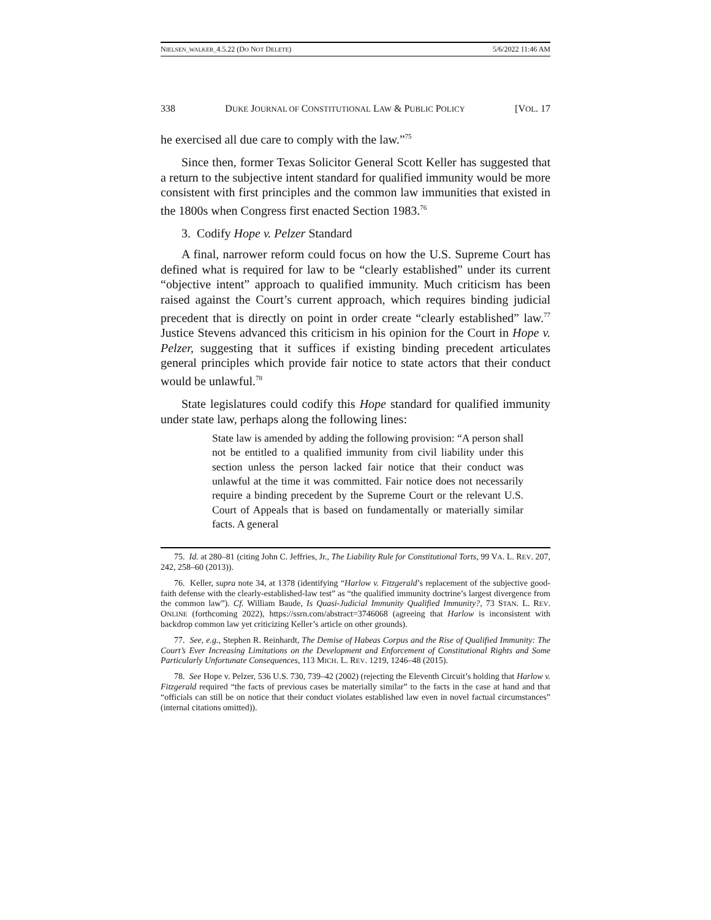NIELSEN_WALKER_4.5.22 (DO NOT DELETE) 5/6/2022 11:46 AM
338 DUKE JOURNAL OF CONSTITUTIONAL LAW & PUBLIC POLICY [VOL. 17
he exercised all due care to comply with the law.”<sup>75</sup>
Since then, former Texas Solicitor General Scott Keller has suggested that a return to the subjective intent standard for qualified immunity would be more consistent with first principles and the common law immunities that existed in the 1800s when Congress first enacted Section 1983.<sup>76</sup>
3. Codify Hope v. Pelzer Standard
A final, narrower reform could focus on how the U.S. Supreme Court has defined what is required for law to be “clearly established” under its current “objective intent” approach to qualified immunity. Much criticism has been raised against the Court’s current approach, which requires binding judicial precedent that is directly on point in order create “clearly established” law.<sup>77</sup> Justice Stevens advanced this criticism in his opinion for the Court in Hope v. Pelzer, suggesting that it suffices if existing binding precedent articulates general principles which provide fair notice to state actors that their conduct would be unlawful.<sup>78</sup>
State legislatures could codify this Hope standard for qualified immunity under state law, perhaps along the following lines:
State law is amended by adding the following provision: “A person shall not be entitled to a qualified immunity from civil liability under this section unless the person lacked fair notice that their conduct was unlawful at the time it was committed. Fair notice does not necessarily require a binding precedent by the Supreme Court or the relevant U.S. Court of Appeals that is based on fundamentally or materially similar facts. A general
75. Id. at 280–81 (citing John C. Jeffries, Jr., The Liability Rule for Constitutional Torts, 99 VA. L. REV. 207, 242, 258–60 (2013)).
76. Keller, supra note 34, at 1378 (identifying “Harlow v. Fitzgerald’s replacement of the subjective good-faith defense with the clearly-established-law test” as “the qualified immunity doctrine’s largest divergence from the common law”). Cf. William Baude, Is Quasi-Judicial Immunity Qualified Immunity?, 73 STAN. L. REV. ONLINE (forthcoming 2022), https://ssrn.com/abstract=3746068 (agreeing that Harlow is inconsistent with backdrop common law yet criticizing Keller’s article on other grounds).
77. See, e.g., Stephen R. Reinhardt, The Demise of Habeas Corpus and the Rise of Qualified Immunity: The Court’s Ever Increasing Limitations on the Development and Enforcement of Constitutional Rights and Some Particularly Unfortunate Consequences, 113 MICH. L. REV. 1219, 1246–48 (2015).
78. See Hope v. Pelzer, 536 U.S. 730, 739–42 (2002) (rejecting the Eleventh Circuit’s holding that Harlow v. Fitzgerald required “the facts of previous cases be materially similar” to the facts in the case at hand and that “officials can still be on notice that their conduct violates established law even in novel factual circumstances” (internal citations omitted)).